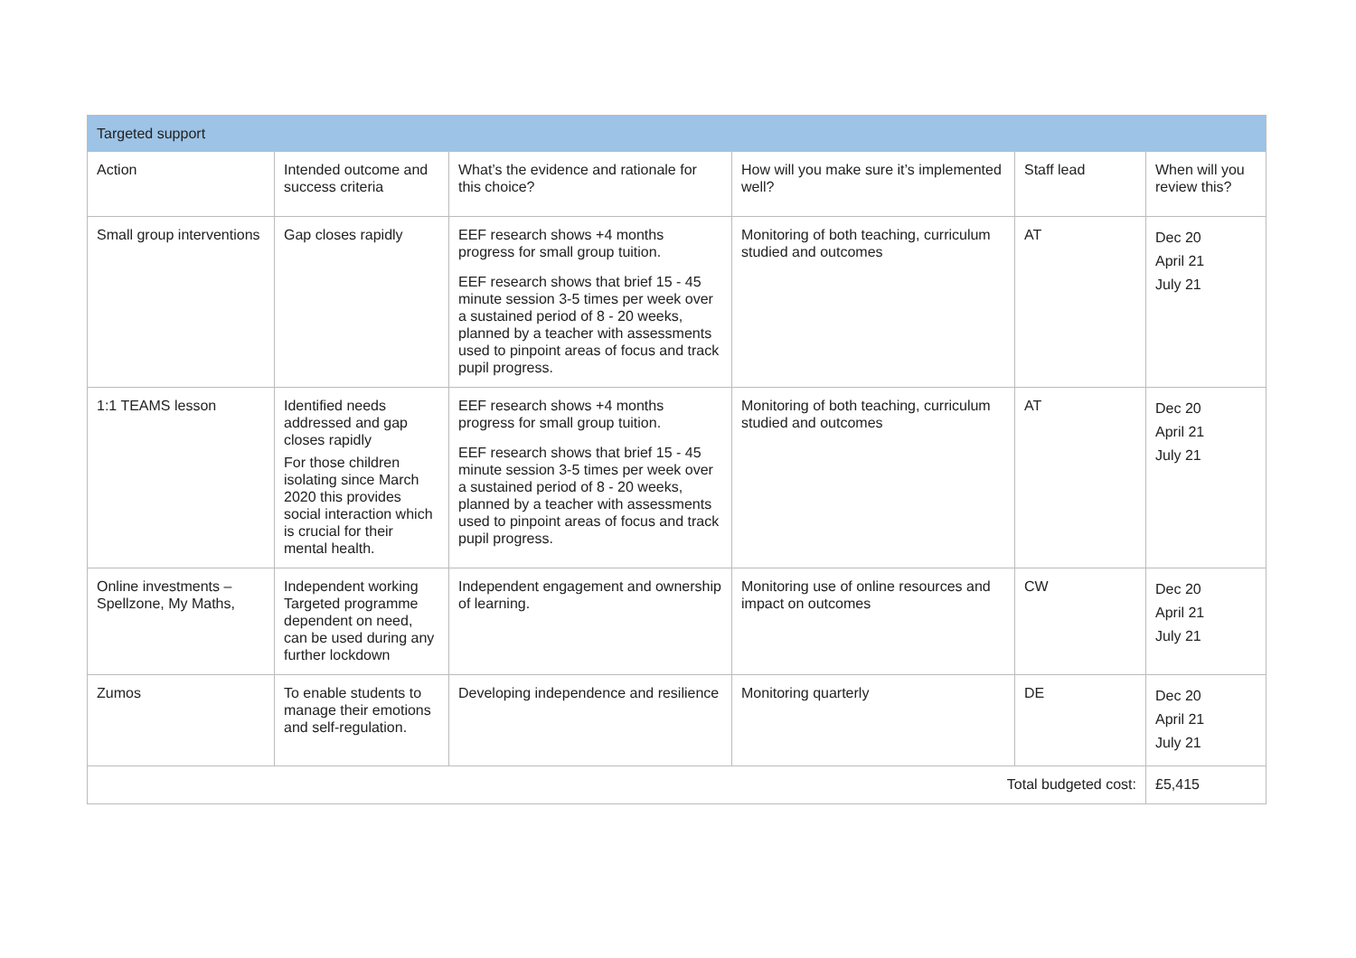| Targeted support | | | | | |
| --- | --- | --- | --- | --- | --- |
| Action | Intended outcome and success criteria | What’s the evidence and rationale for this choice? | How will you make sure it’s implemented well? | Staff lead | When will you review this? |
| Small group interventions | Gap closes rapidly | EEF research shows +4 months progress for small group tuition. EEF research shows that brief 15 - 45 minute session 3-5 times per week over a sustained period of 8 - 20 weeks, planned by a teacher with assessments used to pinpoint areas of focus and track pupil progress. | Monitoring of both teaching, curriculum studied and outcomes | AT | Dec 20 April 21 July 21 |
| 1:1 TEAMS lesson | Identified needs addressed and gap closes rapidly For those children isolating since March 2020 this provides social interaction which is crucial for their mental health. | EEF research shows +4 months progress for small group tuition. EEF research shows that brief 15 - 45 minute session 3-5 times per week over a sustained period of 8 - 20 weeks, planned by a teacher with assessments used to pinpoint areas of focus and track pupil progress. | Monitoring of both teaching, curriculum studied and outcomes | AT | Dec 20 April 21 July 21 |
| Online investments – Spellzone, My Maths, | Independent working Targeted programme dependent on need, can be used during any further lockdown | Independent engagement and ownership of learning. | Monitoring use of online resources and impact on outcomes | CW | Dec 20 April 21 July 21 |
| Zumos | To enable students to manage their emotions and self-regulation. | Developing independence and resilience | Monitoring quarterly | DE | Dec 20 April 21 July 21 |
| Total budgeted cost: | | | | | £5,415 |